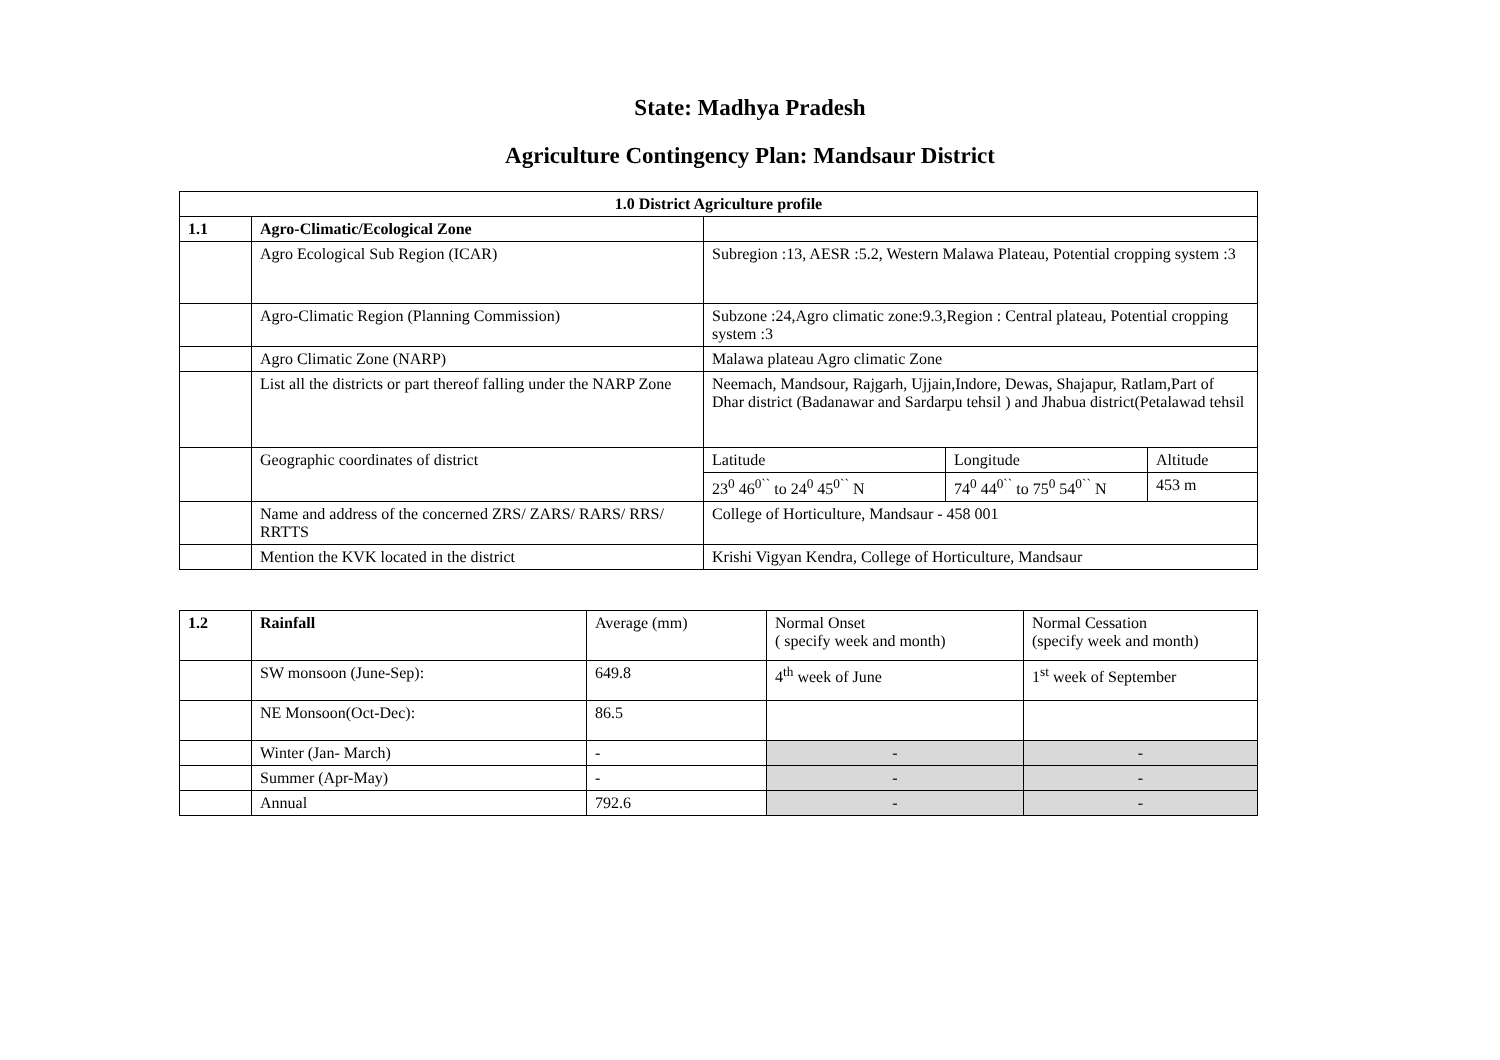State: Madhya Pradesh
Agriculture Contingency Plan: Mandsaur District
| 1.0 District Agriculture profile | | | | |
| --- | --- | --- | --- | --- |
| 1.1 | Agro-Climatic/Ecological Zone | | | |
| | Agro Ecological Sub Region (ICAR) | Subregion :13, AESR :5.2, Western Malawa Plateau, Potential cropping system :3 | | |
| | Agro-Climatic Region (Planning Commission) | Subzone :24,Agro climatic zone:9.3,Region : Central plateau, Potential cropping system :3 | | |
| | Agro Climatic Zone (NARP) | Malawa plateau Agro climatic Zone | | |
| | List all the districts or part thereof falling under the NARP Zone | Neemach, Mandsour, Rajgarh, Ujjain,Indore, Dewas, Shajapur, Ratlam,Part of Dhar district (Badanawar and Sardarpu tehsil ) and Jhabua district(Petalawad tehsil | | |
| | Geographic coordinates of district | Latitude | Longitude | Altitude |
| | | 23<sup>0</sup> 46<sup>0``</sup> to 24<sup>0</sup> 45<sup>0``</sup> N | 74<sup>0</sup> 44<sup>0``</sup> to 75<sup>0</sup> 54<sup>0``</sup> N | 453 m |
| | Name and address of the concerned ZRS/ ZARS/ RARS/ RRS/ RRTTS | College of Horticulture, Mandsaur - 458 001 | | |
| | Mention the KVK located in the district | Krishi Vigyan Kendra, College of Horticulture, Mandsaur | | |
| 1.2 | Rainfall | Average (mm) | Normal Onset ( specify week and month) | Normal Cessation (specify week and month) |
| | SW monsoon (June-Sep): | 649.8 | 4<sup>th</sup> week of June | 1<sup>st</sup> week of September |
| | NE Monsoon(Oct-Dec): | 86.5 | | |
| | Winter (Jan- March) | - | - | - |
| | Summer (Apr-May) | - | - | - |
| | Annual | 792.6 | - | - |